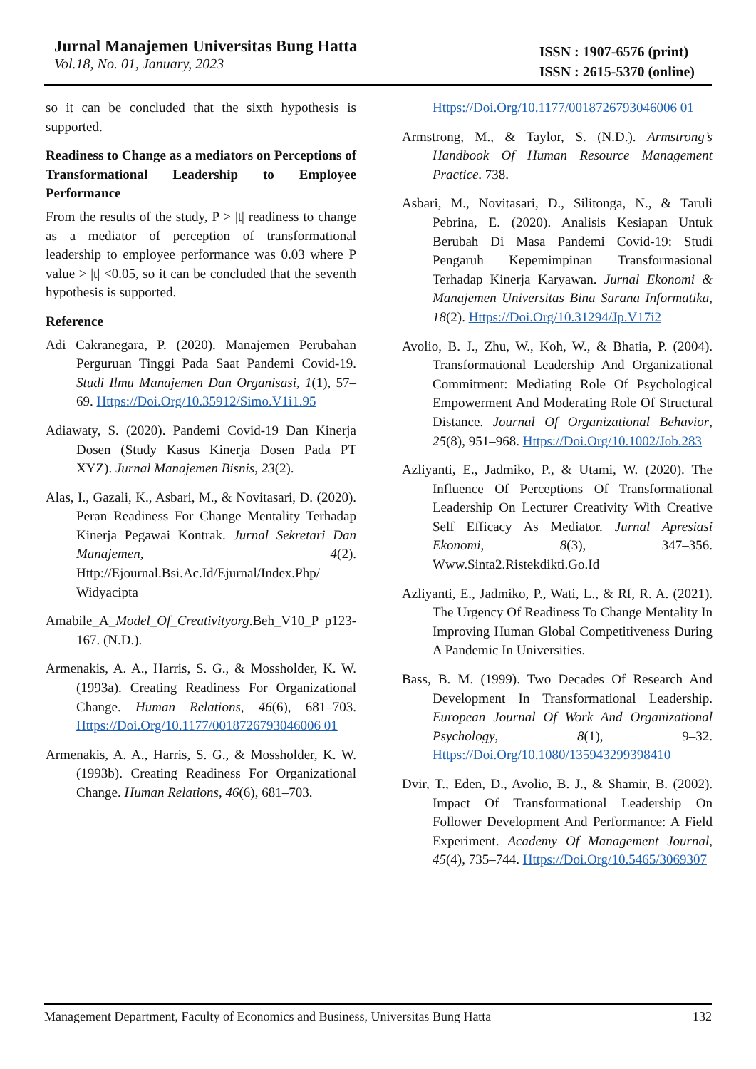Jurnal Manajemen Universitas Bung Hatta
Vol.18, No. 01, January, 2023
ISSN : 1907-6576 (print)
ISSN : 2615-5370 (online)
so it can be concluded that the sixth hypothesis is supported.
Readiness to Change as a mediators on Perceptions of Transformational Leadership to Employee Performance
From the results of the study, P > |t| readiness to change as a mediator of perception of transformational leadership to employee performance was 0.03 where P value > |t| <0.05, so it can be concluded that the seventh hypothesis is supported.
Reference
Adi Cakranegara, P. (2020). Manajemen Perubahan Perguruan Tinggi Pada Saat Pandemi Covid-19. Studi Ilmu Manajemen Dan Organisasi, 1(1), 57–69. Https://Doi.Org/10.35912/Simo.V1i1.95
Adiawaty, S. (2020). Pandemi Covid-19 Dan Kinerja Dosen (Study Kasus Kinerja Dosen Pada PT XYZ). Jurnal Manajemen Bisnis, 23(2).
Alas, I., Gazali, K., Asbari, M., & Novitasari, D. (2020). Peran Readiness For Change Mentality Terhadap Kinerja Pegawai Kontrak. Jurnal Sekretari Dan Manajemen, 4(2). Http://Ejournal.Bsi.Ac.Id/Ejurnal/Index.Php/ Widyacipta
Amabile_A_Model_Of_Creativityorg.Beh_V10_P p123-167. (N.D.).
Armenakis, A. A., Harris, S. G., & Mossholder, K. W. (1993a). Creating Readiness For Organizational Change. Human Relations, 46(6), 681–703. Https://Doi.Org/10.1177/0018726793046006 01
Armenakis, A. A., Harris, S. G., & Mossholder, K. W. (1993b). Creating Readiness For Organizational Change. Human Relations, 46(6), 681–703.
Https://Doi.Org/10.1177/0018726793046006 01
Armstrong, M., & Taylor, S. (N.D.). Armstrong’s Handbook Of Human Resource Management Practice. 738.
Asbari, M., Novitasari, D., Silitonga, N., & Taruli Pebrina, E. (2020). Analisis Kesiapan Untuk Berubah Di Masa Pandemi Covid-19: Studi Pengaruh Kepemimpinan Transformasional Terhadap Kinerja Karyawan. Jurnal Ekonomi & Manajemen Universitas Bina Sarana Informatika, 18(2). Https://Doi.Org/10.31294/Jp.V17i2
Avolio, B. J., Zhu, W., Koh, W., & Bhatia, P. (2004). Transformational Leadership And Organizational Commitment: Mediating Role Of Psychological Empowerment And Moderating Role Of Structural Distance. Journal Of Organizational Behavior, 25(8), 951–968. Https://Doi.Org/10.1002/Job.283
Azliyanti, E., Jadmiko, P., & Utami, W. (2020). The Influence Of Perceptions Of Transformational Leadership On Lecturer Creativity With Creative Self Efficacy As Mediator. Jurnal Apresiasi Ekonomi, 8(3), 347–356. Www.Sinta2.Ristekdikti.Go.Id
Azliyanti, E., Jadmiko, P., Wati, L., & Rf, R. A. (2021). The Urgency Of Readiness To Change Mentality In Improving Human Global Competitiveness During A Pandemic In Universities.
Bass, B. M. (1999). Two Decades Of Research And Development In Transformational Leadership. European Journal Of Work And Organizational Psychology, 8(1), 9–32. Https://Doi.Org/10.1080/135943299398410
Dvir, T., Eden, D., Avolio, B. J., & Shamir, B. (2002). Impact Of Transformational Leadership On Follower Development And Performance: A Field Experiment. Academy Of Management Journal, 45(4), 735–744. Https://Doi.Org/10.5465/3069307
Management Department, Faculty of Economics and Business, Universitas Bung Hatta 132